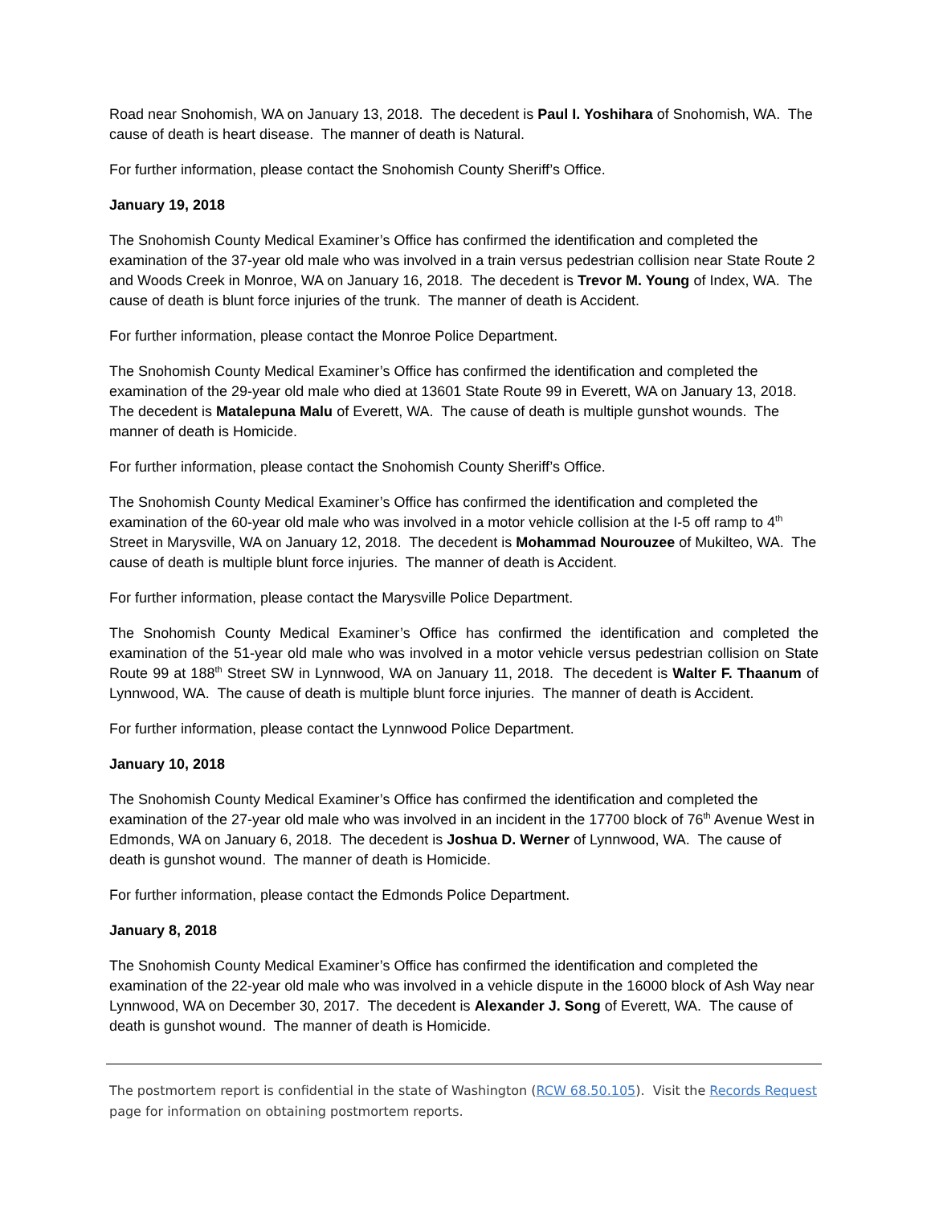Road near Snohomish, WA on January 13, 2018. The decedent is Paul I. Yoshihara of Snohomish, WA. The cause of death is heart disease. The manner of death is Natural.
For further information, please contact the Snohomish County Sheriff’s Office.
January 19, 2018
The Snohomish County Medical Examiner’s Office has confirmed the identification and completed the examination of the 37-year old male who was involved in a train versus pedestrian collision near State Route 2 and Woods Creek in Monroe, WA on January 16, 2018. The decedent is Trevor M. Young of Index, WA. The cause of death is blunt force injuries of the trunk. The manner of death is Accident.
For further information, please contact the Monroe Police Department.
The Snohomish County Medical Examiner’s Office has confirmed the identification and completed the examination of the 29-year old male who died at 13601 State Route 99 in Everett, WA on January 13, 2018. The decedent is Matalepuna Malu of Everett, WA. The cause of death is multiple gunshot wounds. The manner of death is Homicide.
For further information, please contact the Snohomish County Sheriff’s Office.
The Snohomish County Medical Examiner’s Office has confirmed the identification and completed the examination of the 60-year old male who was involved in a motor vehicle collision at the I-5 off ramp to 4<sup>th</sup> Street in Marysville, WA on January 12, 2018. The decedent is Mohammad Nourouzee of Mukilteo, WA. The cause of death is multiple blunt force injuries. The manner of death is Accident.
For further information, please contact the Marysville Police Department.
The Snohomish County Medical Examiner’s Office has confirmed the identification and completed the examination of the 51-year old male who was involved in a motor vehicle versus pedestrian collision on State Route 99 at 188<sup>th</sup> Street SW in Lynnwood, WA on January 11, 2018. The decedent is Walter F. Thaanum of Lynnwood, WA. The cause of death is multiple blunt force injuries. The manner of death is Accident.
For further information, please contact the Lynnwood Police Department.
January 10, 2018
The Snohomish County Medical Examiner’s Office has confirmed the identification and completed the examination of the 27-year old male who was involved in an incident in the 17700 block of 76<sup>th</sup> Avenue West in Edmonds, WA on January 6, 2018. The decedent is Joshua D. Werner of Lynnwood, WA. The cause of death is gunshot wound. The manner of death is Homicide.
For further information, please contact the Edmonds Police Department.
January 8, 2018
The Snohomish County Medical Examiner’s Office has confirmed the identification and completed the examination of the 22-year old male who was involved in a vehicle dispute in the 16000 block of Ash Way near Lynnwood, WA on December 30, 2017. The decedent is Alexander J. Song of Everett, WA. The cause of death is gunshot wound. The manner of death is Homicide.
The postmortem report is confidential in the state of Washington (RCW 68.50.105). Visit the Records Request page for information on obtaining postmortem reports.